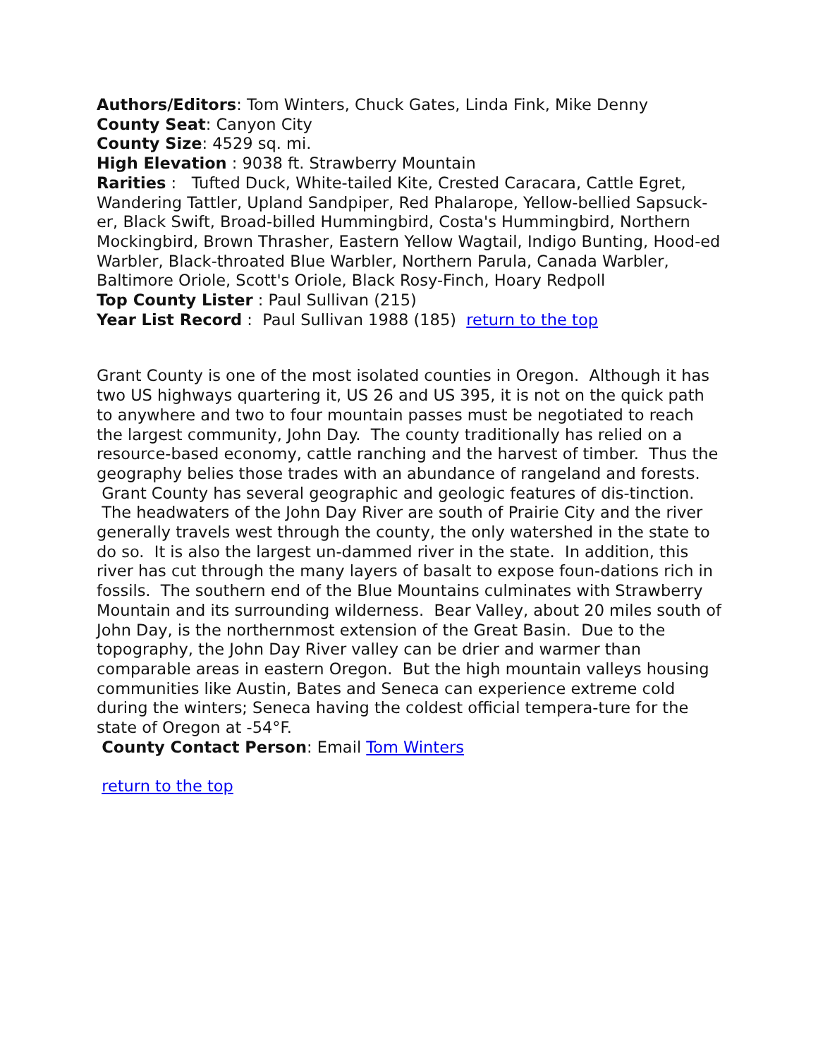Authors/Editors: Tom Winters, Chuck Gates, Linda Fink, Mike Denny
County Seat: Canyon City
County Size: 4529 sq. mi.
High Elevation : 9038 ft. Strawberry Mountain
Rarities : Tufted Duck, White-tailed Kite, Crested Caracara, Cattle Egret, Wandering Tattler, Upland Sandpiper, Red Phalarope, Yellow-bellied Sapsuck-er, Black Swift, Broad-billed Hummingbird, Costa's Hummingbird, Northern Mockingbird, Brown Thrasher, Eastern Yellow Wagtail, Indigo Bunting, Hood-ed Warbler, Black-throated Blue Warbler, Northern Parula, Canada Warbler, Baltimore Oriole, Scott's Oriole, Black Rosy-Finch, Hoary Redpoll
Top County Lister : Paul Sullivan (215)
Year List Record : Paul Sullivan 1988 (185) return to the top
Grant County is one of the most isolated counties in Oregon. Although it has two US highways quartering it, US 26 and US 395, it is not on the quick path to anywhere and two to four mountain passes must be negotiated to reach the largest community, John Day. The county traditionally has relied on a resource-based economy, cattle ranching and the harvest of timber. Thus the geography belies those trades with an abundance of rangeland and forests. Grant County has several geographic and geologic features of dis-tinction. The headwaters of the John Day River are south of Prairie City and the river generally travels west through the county, the only watershed in the state to do so. It is also the largest un-dammed river in the state. In addition, this river has cut through the many layers of basalt to expose foun-dations rich in fossils. The southern end of the Blue Mountains culminates with Strawberry Mountain and its surrounding wilderness. Bear Valley, about 20 miles south of John Day, is the northernmost extension of the Great Basin. Due to the topography, the John Day River valley can be drier and warmer than comparable areas in eastern Oregon. But the high mountain valleys housing communities like Austin, Bates and Seneca can experience extreme cold during the winters; Seneca having the coldest official tempera-ture for the state of Oregon at -54°F.
County Contact Person: Email Tom Winters
return to the top